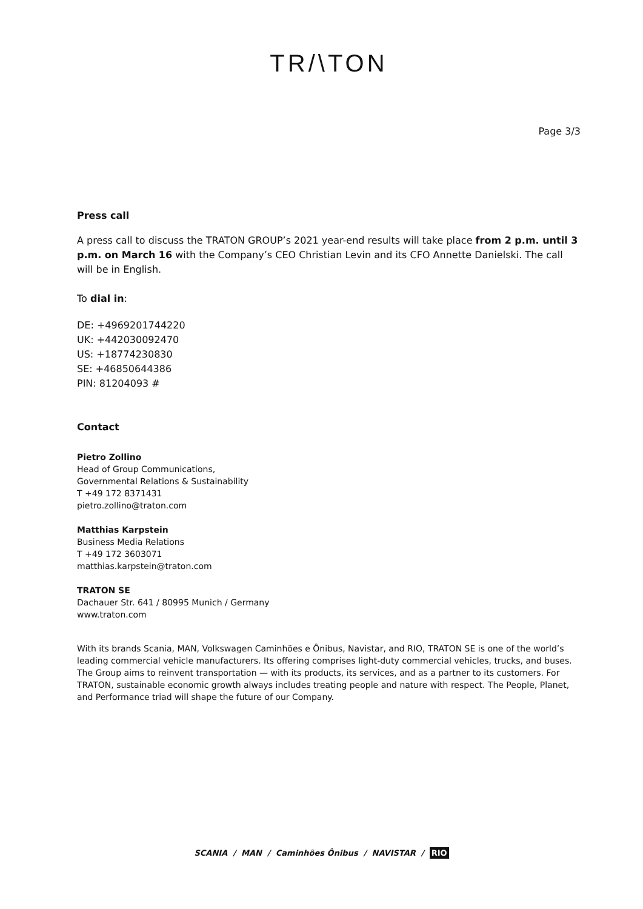TR/\TON
Page 3/3
Press call
A press call to discuss the TRATON GROUP’s 2021 year-end results will take place from 2 p.m. until 3 p.m. on March 16 with the Company’s CEO Christian Levin and its CFO Annette Dan­ielski. The call will be in English.
To dial in:
DE: +4969201744220
UK: +442030092470
US: +18774230830
SE: +46850644386
PIN: 81204093 #
Contact
Pietro Zollino
Head of Group Communications,
Governmental Relations & Sustainability
T +49 172 8371431
pietro.zollino@traton.com
Matthias Karpstein
Business Media Relations
T +49 172 3603071
matthias.karpstein@traton.com
TRATON SE
Dachauer Str. 641 / 80995 Munich / Germany
www.traton.com
With its brands Scania, MAN, Volkswagen Caminhões e Ônibus, Navistar, and RIO, TRATON SE is one of the world’s leading commercial vehicle manufacturers. Its offering comprises light-duty commercial vehicles, trucks, and buses. The Group aims to reinvent transportation — with its products, its services, and as a partner to its custom­ers. For TRATON, sustainable economic growth always includes treating people and nature with respect. The Peo­ple, Planet, and Performance triad will shape the future of our Company.
SCANIA / MAN / Caminhões Ônibus / NAVISTAR / RIO